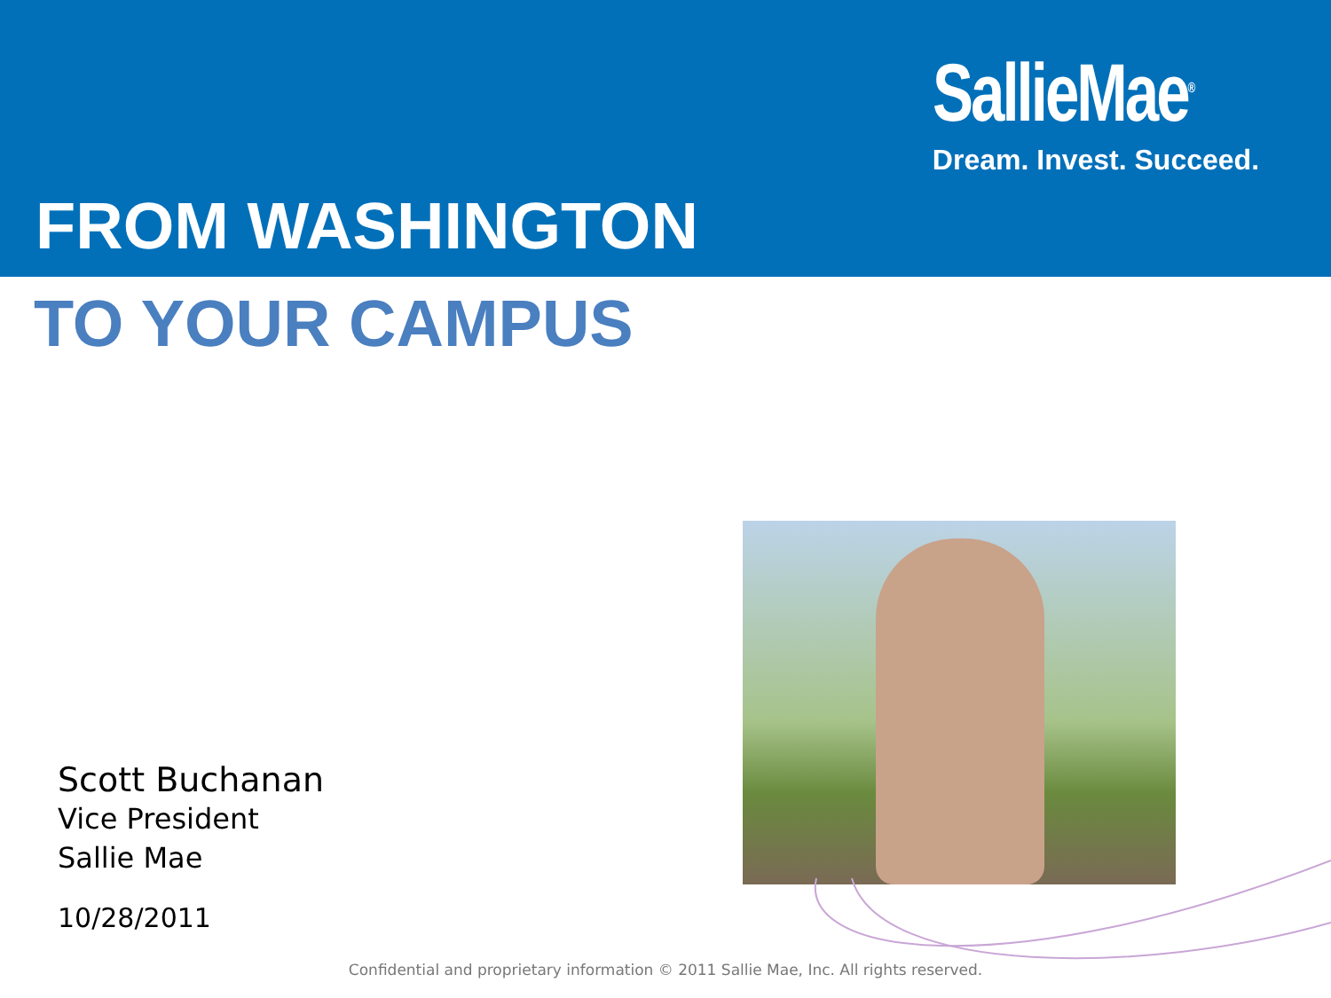SallieMae<sup>®</sup>
Dream. Invest. Succeed.
FROM WASHINGTON
TO YOUR CAMPUS
Scott Buchanan
Vice President
Sallie Mae
10/28/2011
Confidential and proprietary information © 2011 Sallie Mae, Inc. All rights reserved.